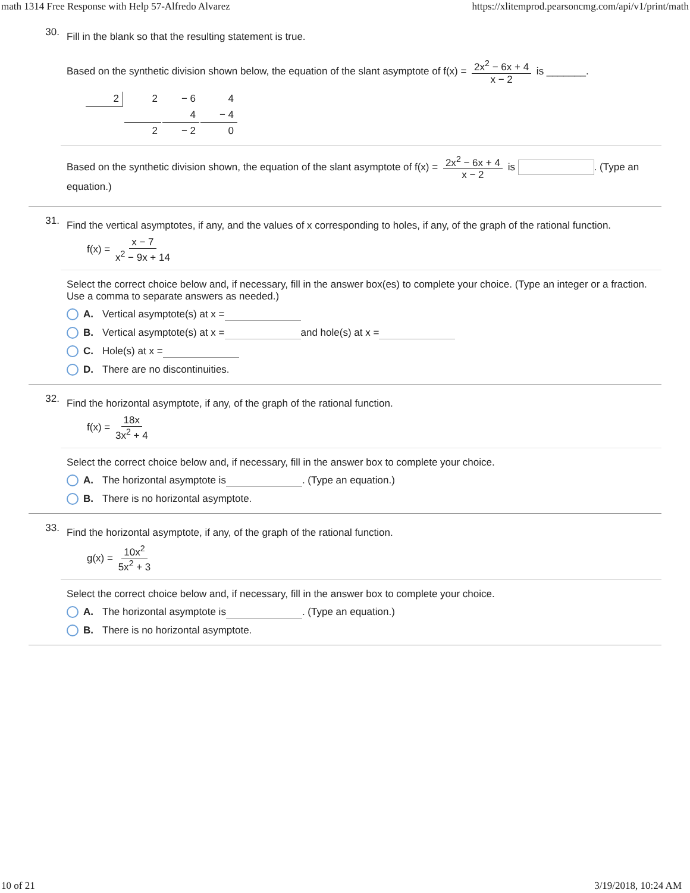math 1314 Free Response with Help 57-Alfredo Alvarez https://xlitemprod.pearsoncmg.com/api/v1/print/math
30.
Fill in the blank so that the resulting statement is true.
Based on the synthetic division shown below, the equation of the slant asymptote of f(x) = 2x<sup>2</sup> − 6x + 4 x − 2 is _______.
| 2 | 2 | − 6 | 4 |
| | | 4 | − 4 |
| | 2 | − 2 | 0 |
Based on the synthetic division shown, the equation of the slant asymptote of f(x) = 2x<sup>2</sup> − 6x + 4 x − 2 is . (Type an equation.)
31.
Find the vertical asymptotes, if any, and the values of x corresponding to holes, if any, of the graph of the rational function.
f(x) = x − 7 x<sup>2</sup> − 9x + 14
Select the correct choice below and, if necessary, fill in the answer box(es) to complete your choice. (Type an integer or a fraction. Use a comma to separate answers as needed.)
A. Vertical asymptote(s) at x =
B. Vertical asymptote(s) at x = and hole(s) at x =
C. Hole(s) at x =
D. There are no discontinuities.
32.
Find the horizontal asymptote, if any, of the graph of the rational function.
f(x) = 18x 3x<sup>2</sup> + 4
Select the correct choice below and, if necessary, fill in the answer box to complete your choice.
A. The horizontal asymptote is . (Type an equation.)
B. There is no horizontal asymptote.
33.
Find the horizontal asymptote, if any, of the graph of the rational function.
g(x) = 10x<sup>2</sup> 5x<sup>2</sup> + 3
Select the correct choice below and, if necessary, fill in the answer box to complete your choice.
A. The horizontal asymptote is . (Type an equation.)
B. There is no horizontal asymptote.
10 of 21 3/19/2018, 10:24 AM